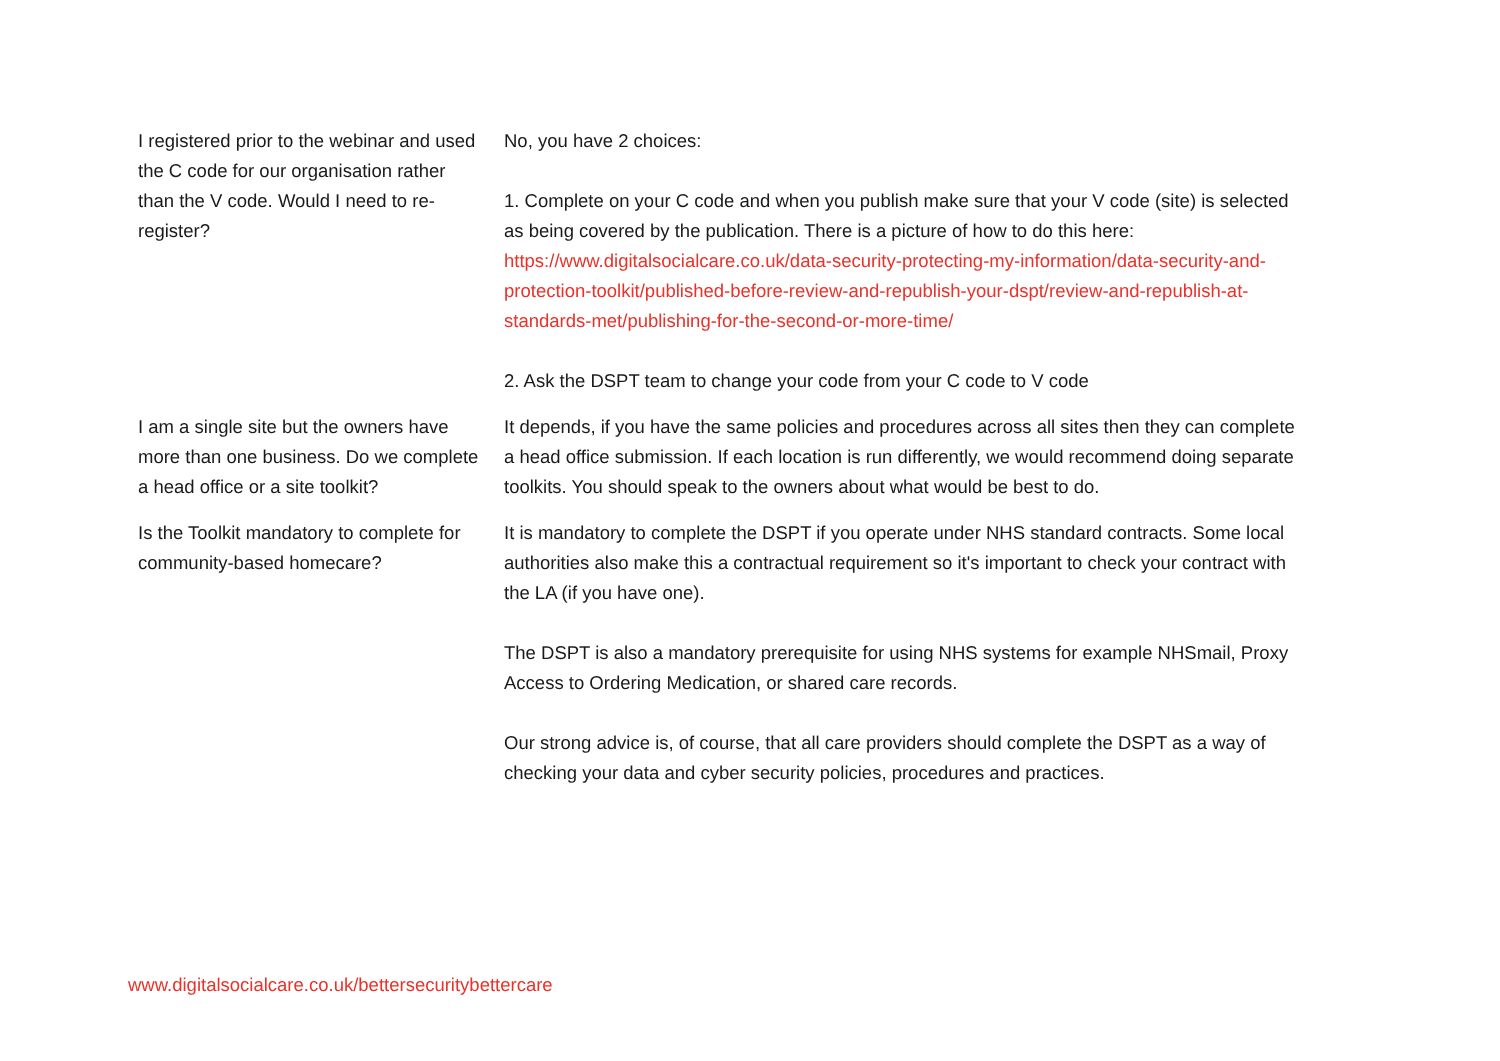| I registered prior to the webinar and used the C code for our organisation rather than the V code. Would I need to re-register? | No, you have 2 choices: 1. Complete on your C code and when you publish make sure that your V code (site) is selected as being covered by the publication. There is a picture of how to do this here: https://www.digitalsocialcare.co.uk/data-security-protecting-my-information/data-security-and-protection-toolkit/published-before-review-and-republish-your-dspt/review-and-republish-at-standards-met/publishing-for-the-second-or-more-time/ 2. Ask the DSPT team to change your code from your C code to V code |
| I am a single site but the owners have more than one business. Do we complete a head office or a site toolkit? | It depends, if you have the same policies and procedures across all sites then they can complete a head office submission. If each location is run differently, we would recommend doing separate toolkits. You should speak to the owners about what would be best to do. |
| Is the Toolkit mandatory to complete for community-based homecare? | It is mandatory to complete the DSPT if you operate under NHS standard contracts. Some local authorities also make this a contractual requirement so it's important to check your contract with the LA (if you have one). The DSPT is also a mandatory prerequisite for using NHS systems for example NHSmail, Proxy Access to Ordering Medication, or shared care records. Our strong advice is, of course, that all care providers should complete the DSPT as a way of checking your data and cyber security policies, procedures and practices. |
www.digitalsocialcare.co.uk/bettersecuritybettercare